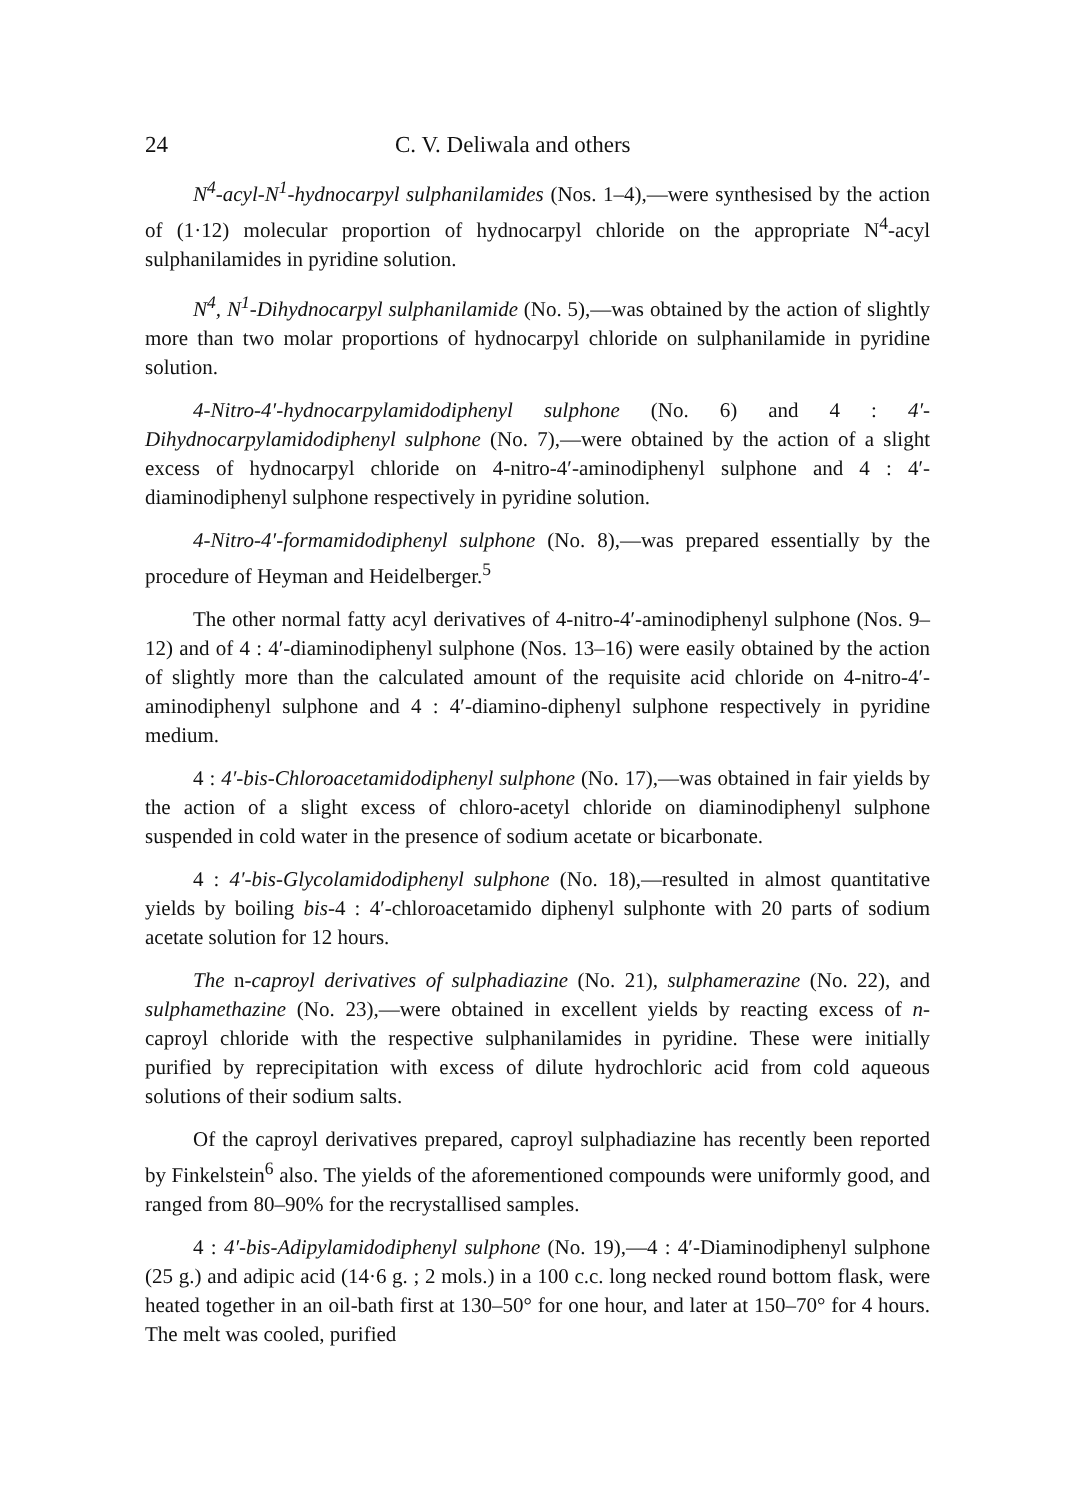24 C. V. Deliwala and others
N<sup>4</sup>-acyl-N<sup>1</sup>-hydnocarpyl sulphanilamides (Nos. 1–4),—were synthesised by the action of (1·12) molecular proportion of hydnocarpyl chloride on the appropriate N<sup>4</sup>-acyl sulphanilamides in pyridine solution.
N<sup>4</sup>, N<sup>1</sup>-Dihydnocarpyl sulphanilamide (No. 5),—was obtained by the action of slightly more than two molar proportions of hydnocarpyl chloride on sulphanilamide in pyridine solution.
4-Nitro-4′-hydnocarpylamidodiphenyl sulphone (No. 6) and 4 : 4′-Dihydnocarpylamidodiphenyl sulphone (No. 7),—were obtained by the action of a slight excess of hydnocarpyl chloride on 4-nitro-4′-aminodiphenyl sulphone and 4 : 4′-diaminodiphenyl sulphone respectively in pyridine solution.
4-Nitro-4′-formamidodiphenyl sulphone (No. 8),—was prepared essentially by the procedure of Heyman and Heidelberger.<sup>5</sup>
The other normal fatty acyl derivatives of 4-nitro-4′-aminodiphenyl sulphone (Nos. 9–12) and of 4 : 4′-diaminodiphenyl sulphone (Nos. 13–16) were easily obtained by the action of slightly more than the calculated amount of the requisite acid chloride on 4-nitro-4′-aminodiphenyl sulphone and 4 : 4′-diamino-diphenyl sulphone respectively in pyridine medium.
4 : 4′-bis-Chloroacetamidodiphenyl sulphone (No. 17),—was obtained in fair yields by the action of a slight excess of chloro-acetyl chloride on diaminodiphenyl sulphone suspended in cold water in the presence of sodium acetate or bicarbonate.
4 : 4′-bis-Glycolamidodiphenyl sulphone (No. 18),—resulted in almost quantitative yields by boiling bis-4 : 4′-chloroacetamido diphenyl sulphonte with 20 parts of sodium acetate solution for 12 hours.
The n-caproyl derivatives of sulphadiazine (No. 21), sulphamerazine (No. 22), and sulphamethazine (No. 23),—were obtained in excellent yields by reacting excess of n-caproyl chloride with the respective sulphanilamides in pyridine. These were initially purified by reprecipitation with excess of dilute hydrochloric acid from cold aqueous solutions of their sodium salts.
Of the caproyl derivatives prepared, caproyl sulphadiazine has recently been reported by Finkelstein<sup>6</sup> also. The yields of the aforementioned compounds were uniformly good, and ranged from 80–90% for the recrystallised samples.
4 : 4′-bis-Adipylamidodiphenyl sulphone (No. 19),—4 : 4′-Diaminodiphenyl sulphone (25 g.) and adipic acid (14·6 g. ; 2 mols.) in a 100 c.c. long necked round bottom flask, were heated together in an oil-bath first at 130–50° for one hour, and later at 150–70° for 4 hours. The melt was cooled, purified